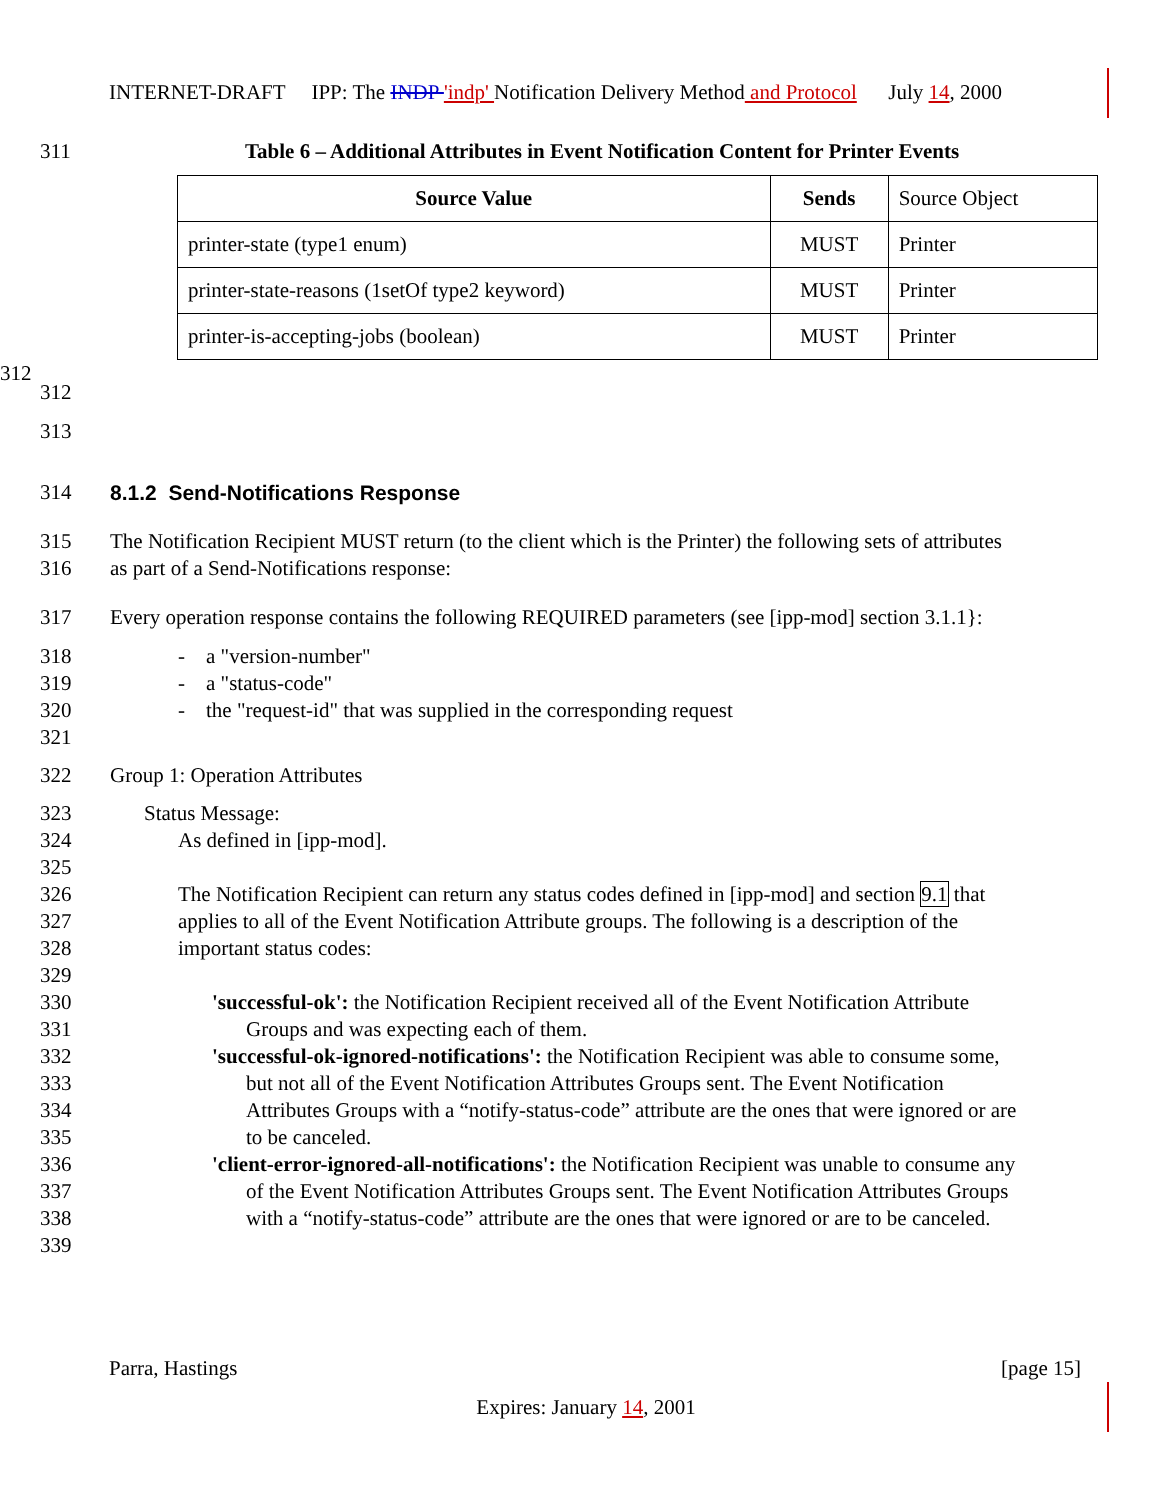INTERNET-DRAFT IPP: The INDP 'indp' Notification Delivery Method and Protocol July 14, 2000
311 Table 6 – Additional Attributes in Event Notification Content for Printer Events
| Source Value | Sends | Source Object |
| printer-state (type1 enum) | MUST | Printer |
| printer-state-reasons (1setOf type2 keyword) | MUST | Printer |
| printer-is-accepting-jobs (boolean) | MUST | Printer |
312
312
313
314 8.1.2 Send-Notifications Response
315 The Notification Recipient MUST return (to the client which is the Printer) the following sets of attributes
316 as part of a Send-Notifications response:
317 Every operation response contains the following REQUIRED parameters (see [ipp-mod] section 3.1.1}:
318 - a "version-number"
319 - a "status-code"
320 - the "request-id" that was supplied in the corresponding request
321
322 Group 1: Operation Attributes
323 Status Message:
324 As defined in [ipp-mod].
325
326 The Notification Recipient can return any status codes defined in [ipp-mod] and section 9.1 that
327 applies to all of the Event Notification Attribute groups. The following is a description of the
328 important status codes:
329
330 'successful-ok': the Notification Recipient received all of the Event Notification Attribute
331 Groups and was expecting each of them.
332 'successful-ok-ignored-notifications': the Notification Recipient was able to consume some,
333 but not all of the Event Notification Attributes Groups sent. The Event Notification
334 Attributes Groups with a “notify-status-code” attribute are the ones that were ignored or are
335 to be canceled.
336 'client-error-ignored-all-notifications': the Notification Recipient was unable to consume any
337 of the Event Notification Attributes Groups sent. The Event Notification Attributes Groups
338 with a “notify-status-code” attribute are the ones that were ignored or are to be canceled.
339
Parra, Hastings [page 15]
Expires: January 14, 2001